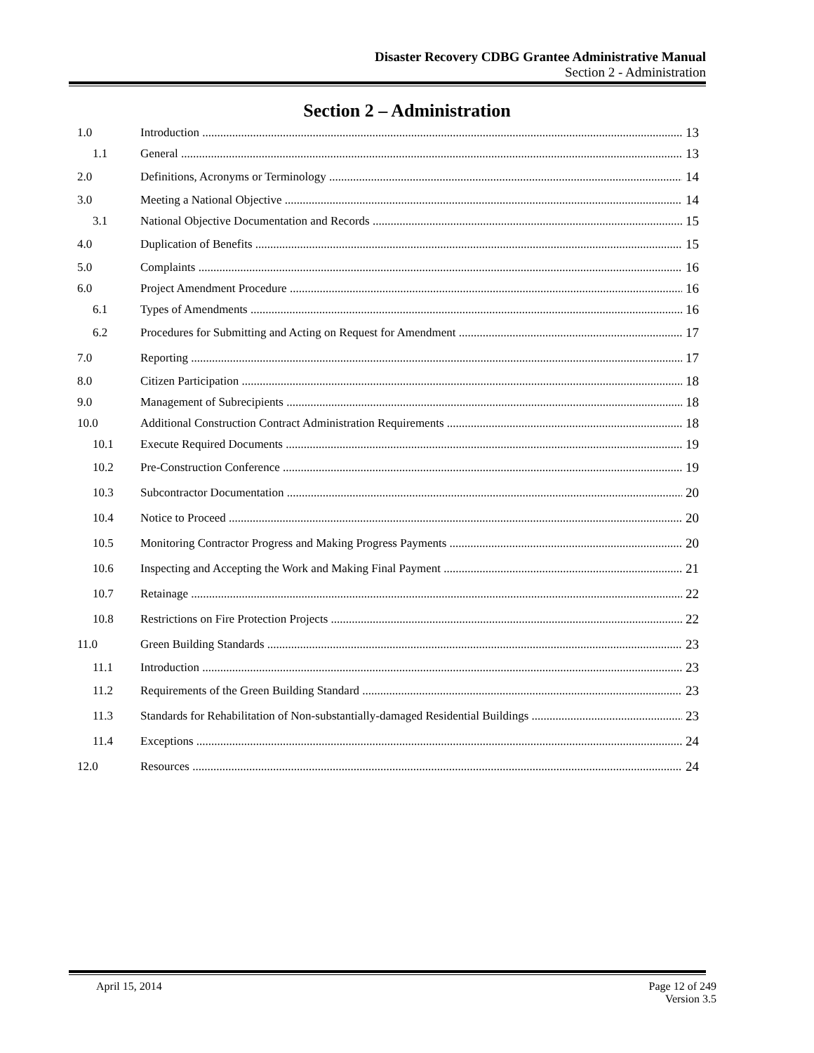Disaster Recovery CDBG Grantee Administrative Manual
Section 2 - Administration
Section 2 – Administration
1.0 Introduction 13
1.1 General 13
2.0 Definitions, Acronyms or Terminology 14
3.0 Meeting a National Objective 14
3.1 National Objective Documentation and Records 15
4.0 Duplication of Benefits 15
5.0 Complaints 16
6.0 Project Amendment Procedure 16
6.1 Types of Amendments 16
6.2 Procedures for Submitting and Acting on Request for Amendment 17
7.0 Reporting 17
8.0 Citizen Participation 18
9.0 Management of Subrecipients 18
10.0 Additional Construction Contract Administration Requirements 18
10.1 Execute Required Documents 19
10.2 Pre-Construction Conference 19
10.3 Subcontractor Documentation 20
10.4 Notice to Proceed 20
10.5 Monitoring Contractor Progress and Making Progress Payments 20
10.6 Inspecting and Accepting the Work and Making Final Payment 21
10.7 Retainage 22
10.8 Restrictions on Fire Protection Projects 22
11.0 Green Building Standards 23
11.1 Introduction 23
11.2 Requirements of the Green Building Standard 23
11.3 Standards for Rehabilitation of Non-substantially-damaged Residential Buildings 23
11.4 Exceptions 24
12.0 Resources 24
April 15, 2014 Page 12 of 249
Version 3.5